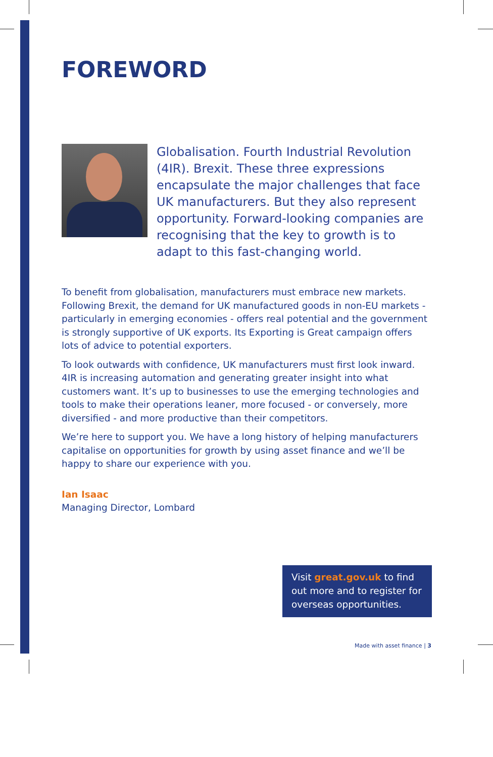FOREWORD
Globalisation. Fourth Industrial Revolution (4IR). Brexit. These three expressions encapsulate the major challenges that face UK manufacturers. But they also represent opportunity. Forward-looking companies are recognising that the key to growth is to adapt to this fast-changing world.
To benefit from globalisation, manufacturers must embrace new markets. Following Brexit, the demand for UK manufactured goods in non-EU markets - particularly in emerging economies - offers real potential and the government is strongly supportive of UK exports. Its Exporting is Great campaign offers lots of advice to potential exporters.
To look outwards with confidence, UK manufacturers must first look inward. 4IR is increasing automation and generating greater insight into what customers want. It’s up to businesses to use the emerging technologies and tools to make their operations leaner, more focused - or conversely, more diversified - and more productive than their competitors.
We’re here to support you. We have a long history of helping manufacturers capitalise on opportunities for growth by using asset finance and we’ll be happy to share our experience with you.
Ian Isaac
Managing Director, Lombard
Visit great.gov.uk to find out more and to register for overseas opportunities.
Made with asset finance | 3